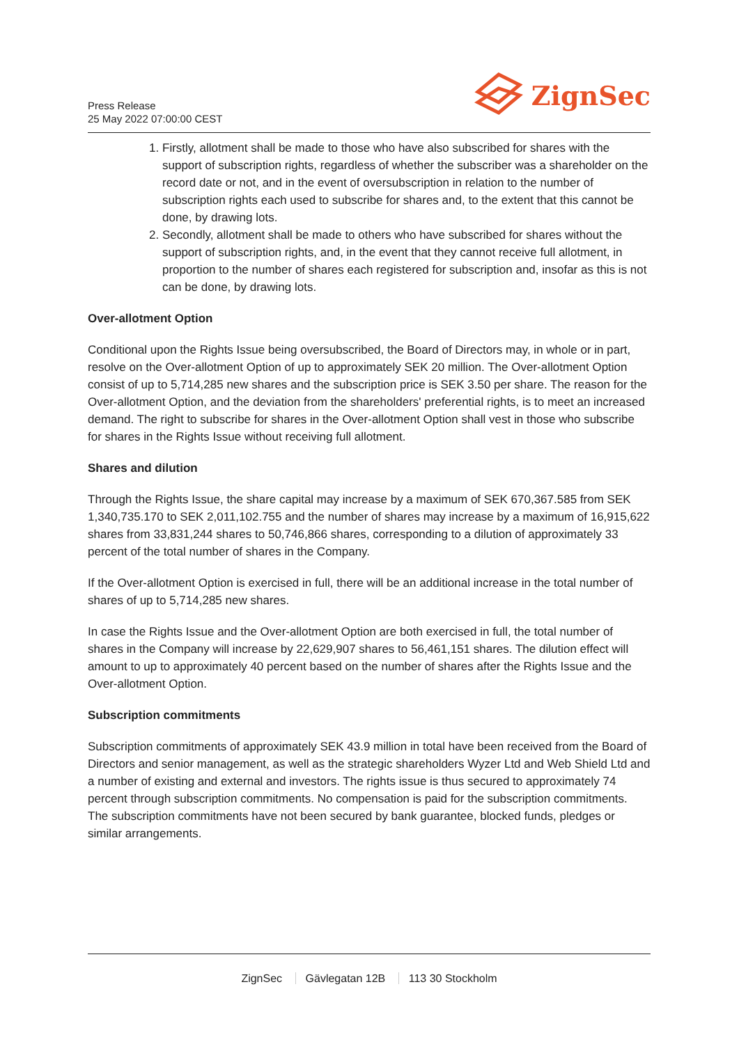Press Release
25 May 2022 07:00:00 CEST
ZignSec
1. Firstly, allotment shall be made to those who have also subscribed for shares with the support of subscription rights, regardless of whether the subscriber was a shareholder on the record date or not, and in the event of oversubscription in relation to the number of subscription rights each used to subscribe for shares and, to the extent that this cannot be done, by drawing lots.
2. Secondly, allotment shall be made to others who have subscribed for shares without the support of subscription rights, and, in the event that they cannot receive full allotment, in proportion to the number of shares each registered for subscription and, insofar as this is not can be done, by drawing lots.
Over-allotment Option
Conditional upon the Rights Issue being oversubscribed, the Board of Directors may, in whole or in part, resolve on the Over-allotment Option of up to approximately SEK 20 million. The Over-allotment Option consist of up to 5,714,285 new shares and the subscription price is SEK 3.50 per share. The reason for the Over-allotment Option, and the deviation from the shareholders' preferential rights, is to meet an increased demand. The right to subscribe for shares in the Over-allotment Option shall vest in those who subscribe for shares in the Rights Issue without receiving full allotment.
Shares and dilution
Through the Rights Issue, the share capital may increase by a maximum of SEK 670,367.585 from SEK 1,340,735.170 to SEK 2,011,102.755 and the number of shares may increase by a maximum of 16,915,622 shares from 33,831,244 shares to 50,746,866 shares, corresponding to a dilution of approximately 33 percent of the total number of shares in the Company.
If the Over-allotment Option is exercised in full, there will be an additional increase in the total number of shares of up to 5,714,285 new shares.
In case the Rights Issue and the Over-allotment Option are both exercised in full, the total number of shares in the Company will increase by 22,629,907 shares to 56,461,151 shares. The dilution effect will amount to up to approximately 40 percent based on the number of shares after the Rights Issue and the Over-allotment Option.
Subscription commitments
Subscription commitments of approximately SEK 43.9 million in total have been received from the Board of Directors and senior management, as well as the strategic shareholders Wyzer Ltd and Web Shield Ltd and a number of existing and external and investors. The rights issue is thus secured to approximately 74 percent through subscription commitments. No compensation is paid for the subscription commitments. The subscription commitments have not been secured by bank guarantee, blocked funds, pledges or similar arrangements.
ZignSec Gävlegatan 12B 113 30 Stockholm